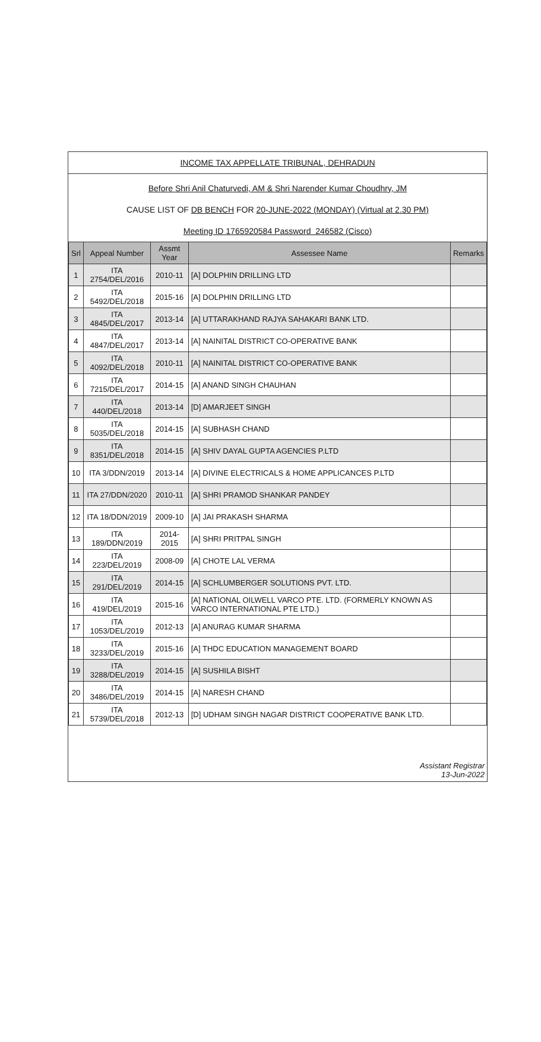INCOME TAX APPELLATE TRIBUNAL, DEHRADUN
Before Shri Anil Chaturvedi, AM & Shri Narender Kumar Choudhry, JM
CAUSE LIST OF DB BENCH FOR 20-JUNE-2022 (MONDAY) (Virtual at 2.30 PM)
Meeting ID 1765920584 Password 246582 (Cisco)
| Srl | Appeal Number | Assmt Year | Assessee Name | Remarks |
| --- | --- | --- | --- | --- |
| 1 | ITA 2754/DEL/2016 | 2010-11 | [A] DOLPHIN DRILLING LTD | |
| 2 | ITA 5492/DEL/2018 | 2015-16 | [A] DOLPHIN DRILLING LTD | |
| 3 | ITA 4845/DEL/2017 | 2013-14 | [A] UTTARAKHAND RAJYA SAHAKARI BANK LTD. | |
| 4 | ITA 4847/DEL/2017 | 2013-14 | [A] NAINITAL DISTRICT CO-OPERATIVE BANK | |
| 5 | ITA 4092/DEL/2018 | 2010-11 | [A] NAINITAL DISTRICT CO-OPERATIVE BANK | |
| 6 | ITA 7215/DEL/2017 | 2014-15 | [A] ANAND SINGH CHAUHAN | |
| 7 | ITA 440/DEL/2018 | 2013-14 | [D] AMARJEET SINGH | |
| 8 | ITA 5035/DEL/2018 | 2014-15 | [A] SUBHASH CHAND | |
| 9 | ITA 8351/DEL/2018 | 2014-15 | [A] SHIV DAYAL GUPTA AGENCIES P.LTD | |
| 10 | ITA 3/DDN/2019 | 2013-14 | [A] DIVINE ELECTRICALS & HOME APPLICANCES P.LTD | |
| 11 | ITA 27/DDN/2020 | 2010-11 | [A] SHRI PRAMOD SHANKAR PANDEY | |
| 12 | ITA 18/DDN/2019 | 2009-10 | [A] JAI PRAKASH SHARMA | |
| 13 | ITA 189/DDN/2019 | 2014-2015 | [A] SHRI PRITPAL SINGH | |
| 14 | ITA 223/DEL/2019 | 2008-09 | [A] CHOTE LAL VERMA | |
| 15 | ITA 291/DEL/2019 | 2014-15 | [A] SCHLUMBERGER SOLUTIONS PVT. LTD. | |
| 16 | ITA 419/DEL/2019 | 2015-16 | [A] NATIONAL OILWELL VARCO PTE. LTD. (FORMERLY KNOWN AS VARCO INTERNATIONAL PTE LTD.) | |
| 17 | ITA 1053/DEL/2019 | 2012-13 | [A] ANURAG KUMAR SHARMA | |
| 18 | ITA 3233/DEL/2019 | 2015-16 | [A] THDC EDUCATION MANAGEMENT BOARD | |
| 19 | ITA 3288/DEL/2019 | 2014-15 | [A] SUSHILA BISHT | |
| 20 | ITA 3486/DEL/2019 | 2014-15 | [A] NARESH CHAND | |
| 21 | ITA 5739/DEL/2018 | 2012-13 | [D] UDHAM SINGH NAGAR DISTRICT COOPERATIVE BANK LTD. | |
Assistant Registrar
13-Jun-2022